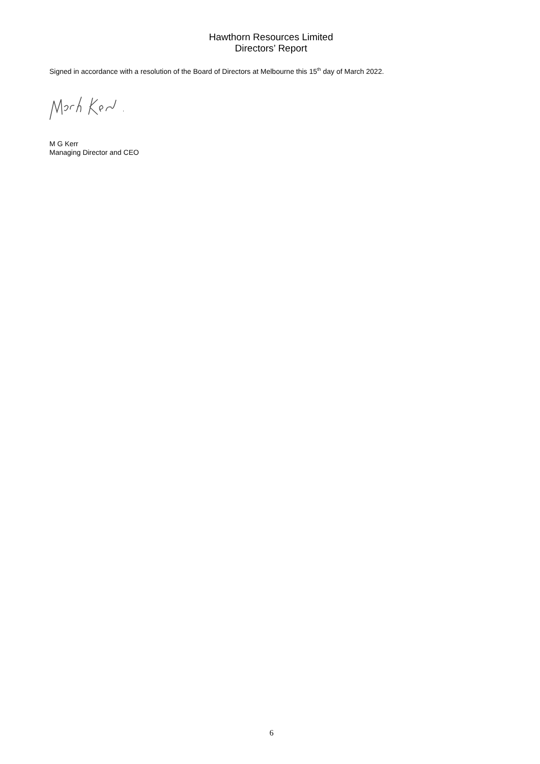Hawthorn Resources Limited
Directors’ Report
Signed in accordance with a resolution of the Board of Directors at Melbourne this 15<sup>th</sup> day of March 2022.
M G Kerr
Managing Director and CEO
6